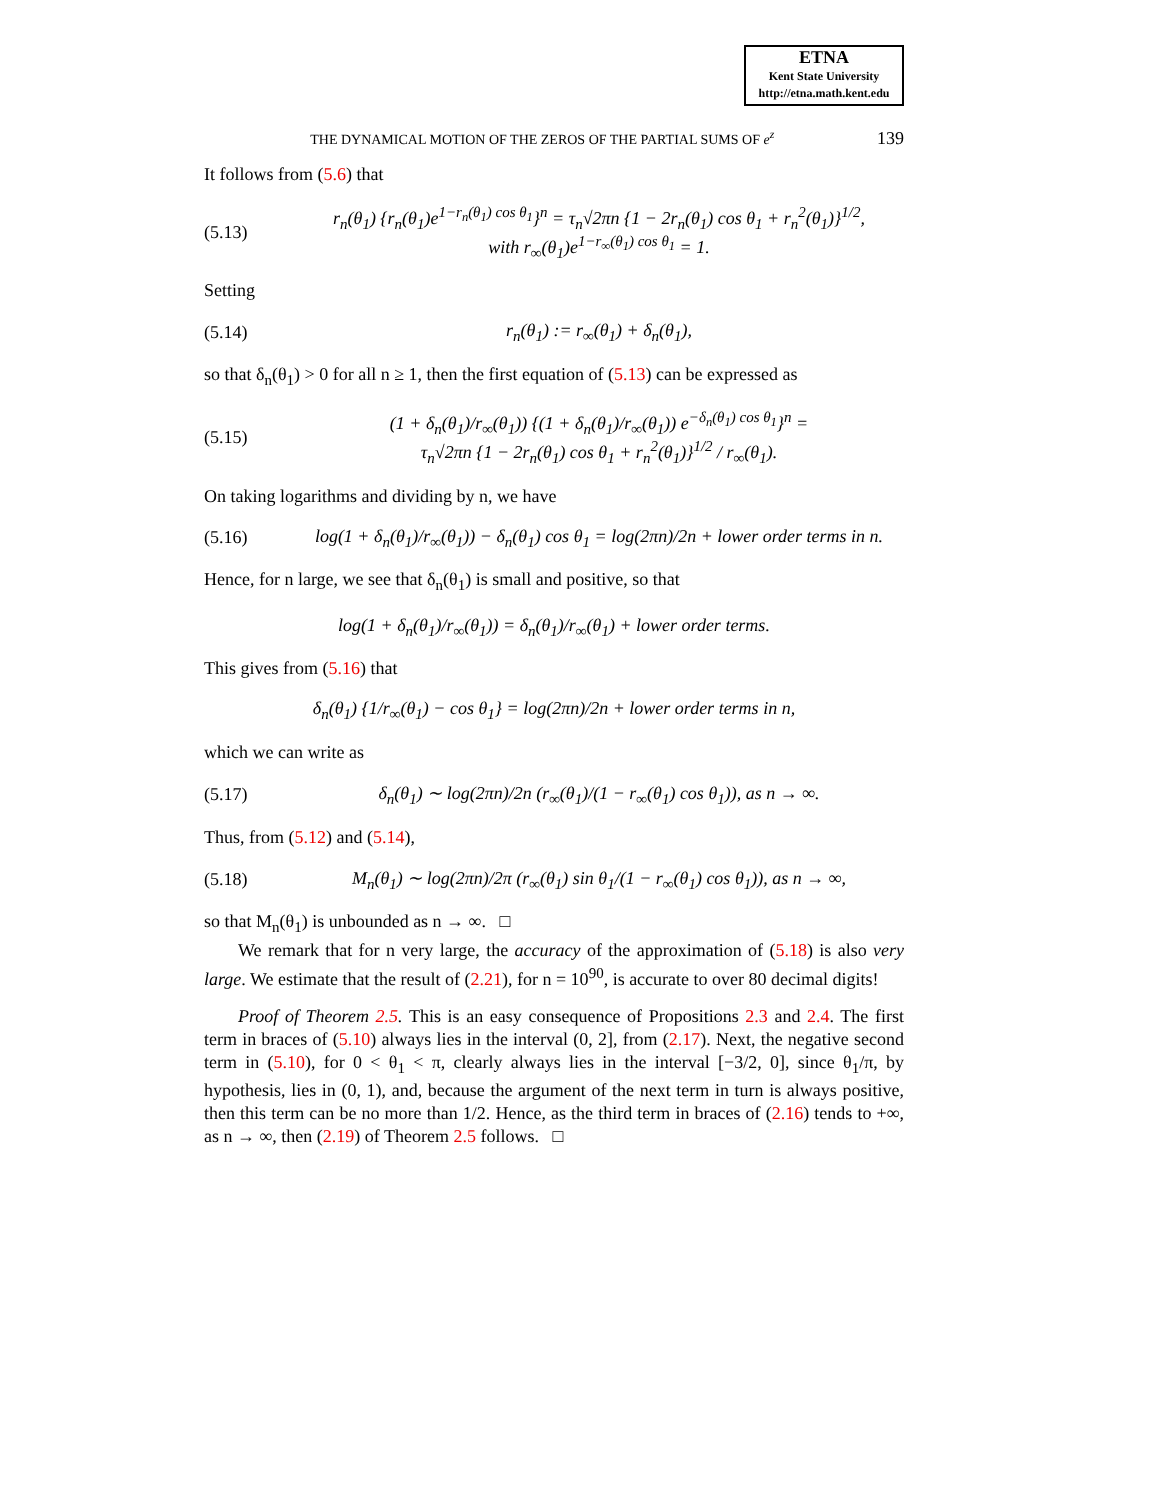ETNA
Kent State University
http://etna.math.kent.edu
THE DYNAMICAL MOTION OF THE ZEROS OF THE PARTIAL SUMS OF e<sup>z</sup> 139
It follows from (5.6) that
(5.13) r<sub>n</sub>(θ<sub>1</sub>) {r<sub>n</sub>(θ<sub>1</sub>)e<sup>1−r<sub>n</sub>(θ<sub>1</sub>) cos θ<sub>1</sub></sup>}<sup>n</sup> = τ<sub>n</sub>√2πn {1 − 2r<sub>n</sub>(θ<sub>1</sub>) cos θ<sub>1</sub> + r<sub>n</sub><sup>2</sup>(θ<sub>1</sub>)}<sup>1/2</sup>,
with r<sub>∞</sub>(θ<sub>1</sub>)e<sup>1−r<sub>∞</sub>(θ<sub>1</sub>) cos θ<sub>1</sub></sup> = 1.
Setting
(5.14) r<sub>n</sub>(θ<sub>1</sub>) := r<sub>∞</sub>(θ<sub>1</sub>) + δ<sub>n</sub>(θ<sub>1</sub>),
so that δ<sub>n</sub>(θ<sub>1</sub>) > 0 for all n ≥ 1, then the first equation of (5.13) can be expressed as
(5.15) (1 + δ<sub>n</sub>(θ<sub>1</sub>)/r<sub>∞</sub>(θ<sub>1</sub>)) {(1 + δ<sub>n</sub>(θ<sub>1</sub>)/r<sub>∞</sub>(θ<sub>1</sub>)) e<sup>−δ<sub>n</sub>(θ<sub>1</sub>) cos θ<sub>1</sub></sup>}<sup>n</sup> =
τ<sub>n</sub>√2πn {1 − 2r<sub>n</sub>(θ<sub>1</sub>) cos θ<sub>1</sub> + r<sub>n</sub><sup>2</sup>(θ<sub>1</sub>)}<sup>1/2</sup> / r<sub>∞</sub>(θ<sub>1</sub>).
On taking logarithms and dividing by n, we have
(5.16) log(1 + δ<sub>n</sub>(θ<sub>1</sub>)/r<sub>∞</sub>(θ<sub>1</sub>)) − δ<sub>n</sub>(θ<sub>1</sub>) cos θ<sub>1</sub> = log(2πn)/2n + lower order terms in n.
Hence, for n large, we see that δ<sub>n</sub>(θ<sub>1</sub>) is small and positive, so that
log(1 + δ<sub>n</sub>(θ<sub>1</sub>)/r<sub>∞</sub>(θ<sub>1</sub>)) = δ<sub>n</sub>(θ<sub>1</sub>)/r<sub>∞</sub>(θ<sub>1</sub>) + lower order terms.
This gives from (5.16) that
δ<sub>n</sub>(θ<sub>1</sub>) {1/r<sub>∞</sub>(θ<sub>1</sub>) − cos θ<sub>1</sub>} = log(2πn)/2n + lower order terms in n,
which we can write as
(5.17) δ<sub>n</sub>(θ<sub>1</sub>) ∼ log(2πn)/2n (r<sub>∞</sub>(θ<sub>1</sub>)/(1 − r<sub>∞</sub>(θ<sub>1</sub>) cos θ<sub>1</sub>)), as n → ∞.
Thus, from (5.12) and (5.14),
(5.18) M<sub>n</sub>(θ<sub>1</sub>) ∼ log(2πn)/2π (r<sub>∞</sub>(θ<sub>1</sub>) sin θ<sub>1</sub>/(1 − r<sub>∞</sub>(θ<sub>1</sub>) cos θ<sub>1</sub>)), as n → ∞,
so that M<sub>n</sub>(θ<sub>1</sub>) is unbounded as n → ∞. □
We remark that for n very large, the accuracy of the approximation of (5.18) is also very large. We estimate that the result of (2.21), for n = 10<sup>90</sup>, is accurate to over 80 decimal digits!
Proof of Theorem 2.5. This is an easy consequence of Propositions 2.3 and 2.4. The first term in braces of (5.10) always lies in the interval (0, 2], from (2.17). Next, the negative second term in (5.10), for 0 < θ<sub>1</sub> < π, clearly always lies in the interval [−3/2, 0], since θ<sub>1</sub>/π, by hypothesis, lies in (0, 1), and, because the argument of the next term in turn is always positive, then this term can be no more than 1/2. Hence, as the third term in braces of (2.16) tends to +∞, as n → ∞, then (2.19) of Theorem 2.5 follows. □